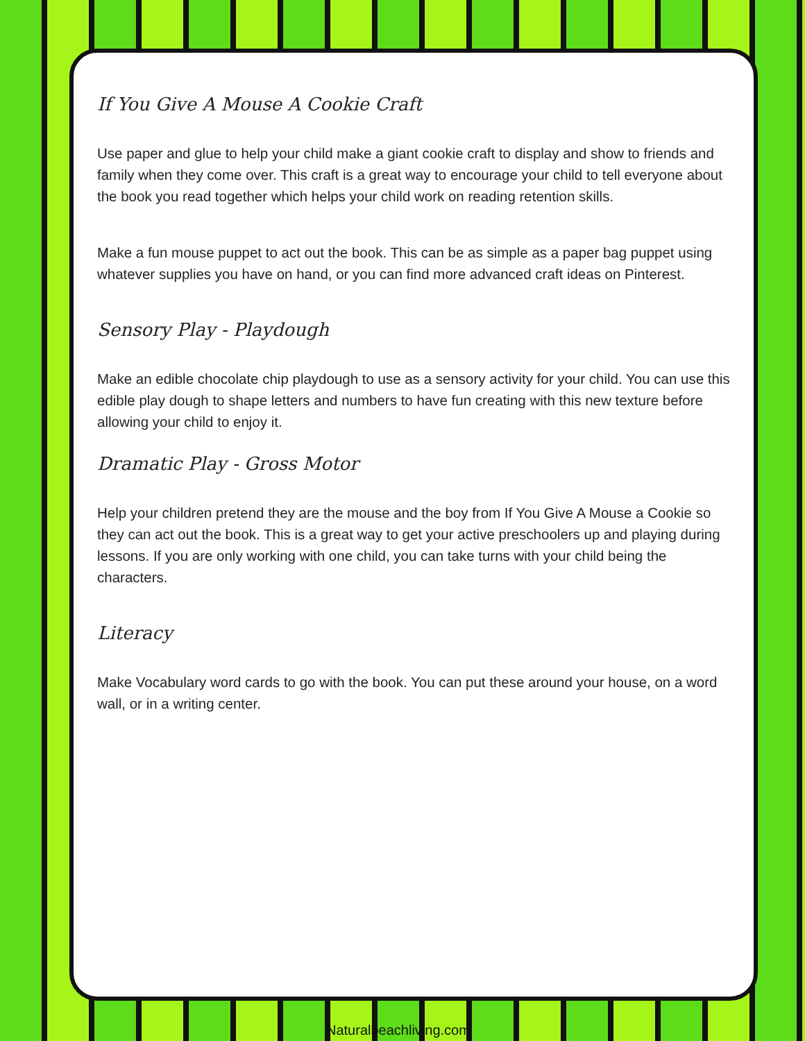If You Give A Mouse A Cookie Craft
Use paper and glue to help your child make a giant cookie craft to display and show to friends and family when they come over. This craft is a great way to encourage your child to tell everyone about the book you read together which helps your child work on reading retention skills.
Make a fun mouse puppet to act out the book. This can be as simple as a paper bag puppet using whatever supplies you have on hand, or you can find more advanced craft ideas on Pinterest.
Sensory Play - Playdough
Make an edible chocolate chip playdough to use as a sensory activity for your child. You can use this edible play dough to shape letters and numbers to have fun creating with this new texture before allowing your child to enjoy it.
Dramatic Play - Gross Motor
Help your children pretend they are the mouse and the boy from If You Give A Mouse a Cookie so they can act out the book. This is a great way to get your active preschoolers up and playing during lessons. If you are only working with one child, you can take turns with your child being the characters.
Literacy
Make Vocabulary word cards to go with the book. You can put these around your house, on a word wall, or in a writing center.
Naturalbeachliving.com